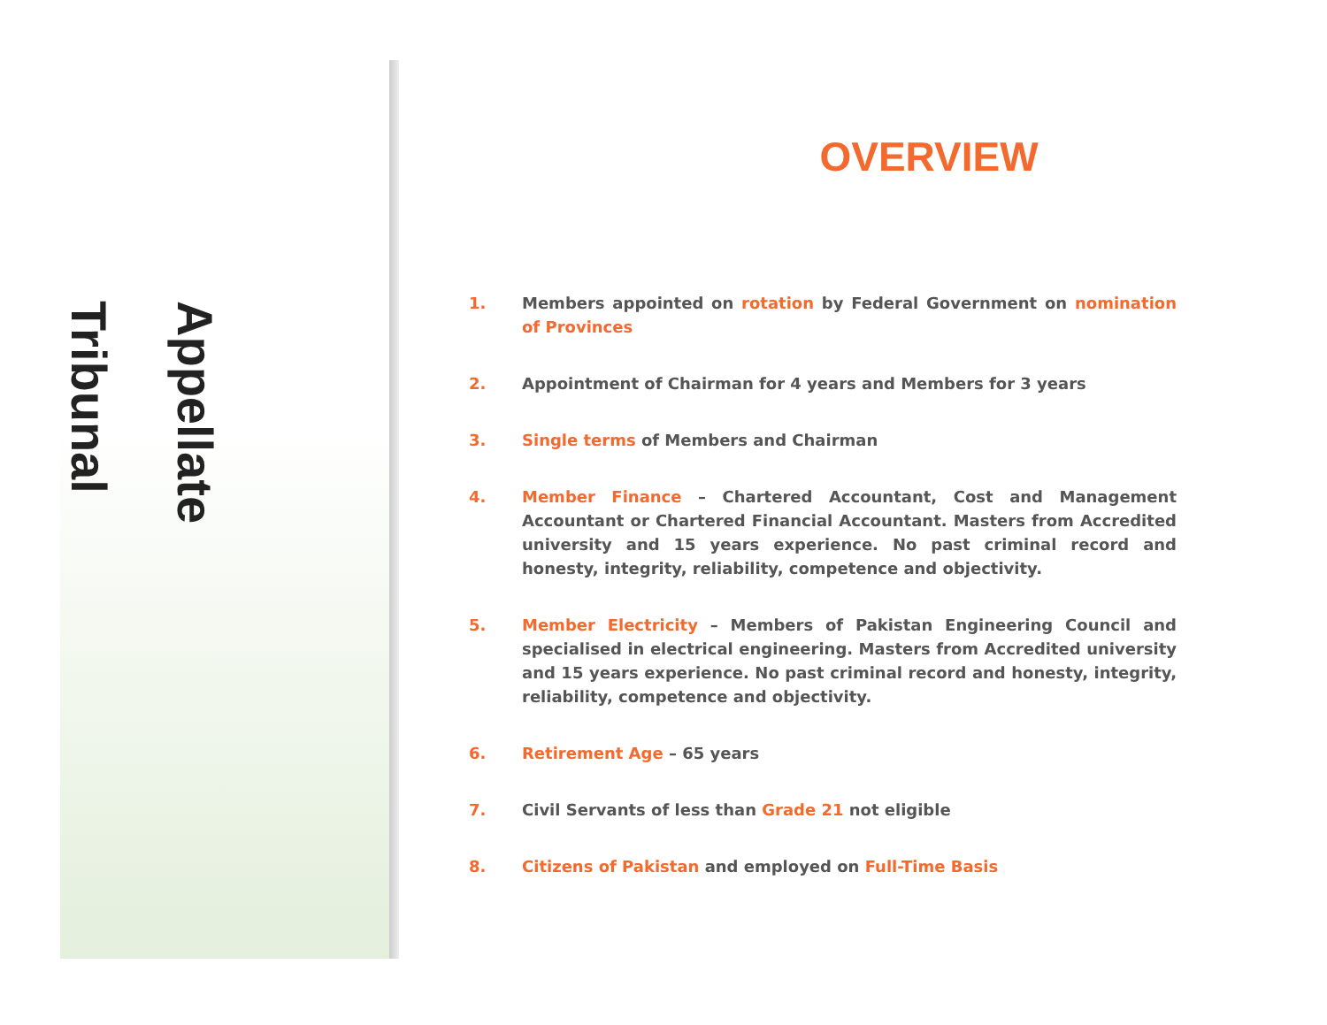Appellate Tribunal
OVERVIEW
1. Members appointed on rotation by Federal Government on nomination of Provinces
2. Appointment of Chairman for 4 years and Members for 3 years
3. Single terms of Members and Chairman
4. Member Finance – Chartered Accountant, Cost and Management Accountant or Chartered Financial Accountant. Masters from Accredited university and 15 years experience. No past criminal record and honesty, integrity, reliability, competence and objectivity.
5. Member Electricity – Members of Pakistan Engineering Council and specialised in electrical engineering. Masters from Accredited university and 15 years experience. No past criminal record and honesty, integrity, reliability, competence and objectivity.
6. Retirement Age – 65 years
7. Civil Servants of less than Grade 21 not eligible
8. Citizens of Pakistan and employed on Full-Time Basis